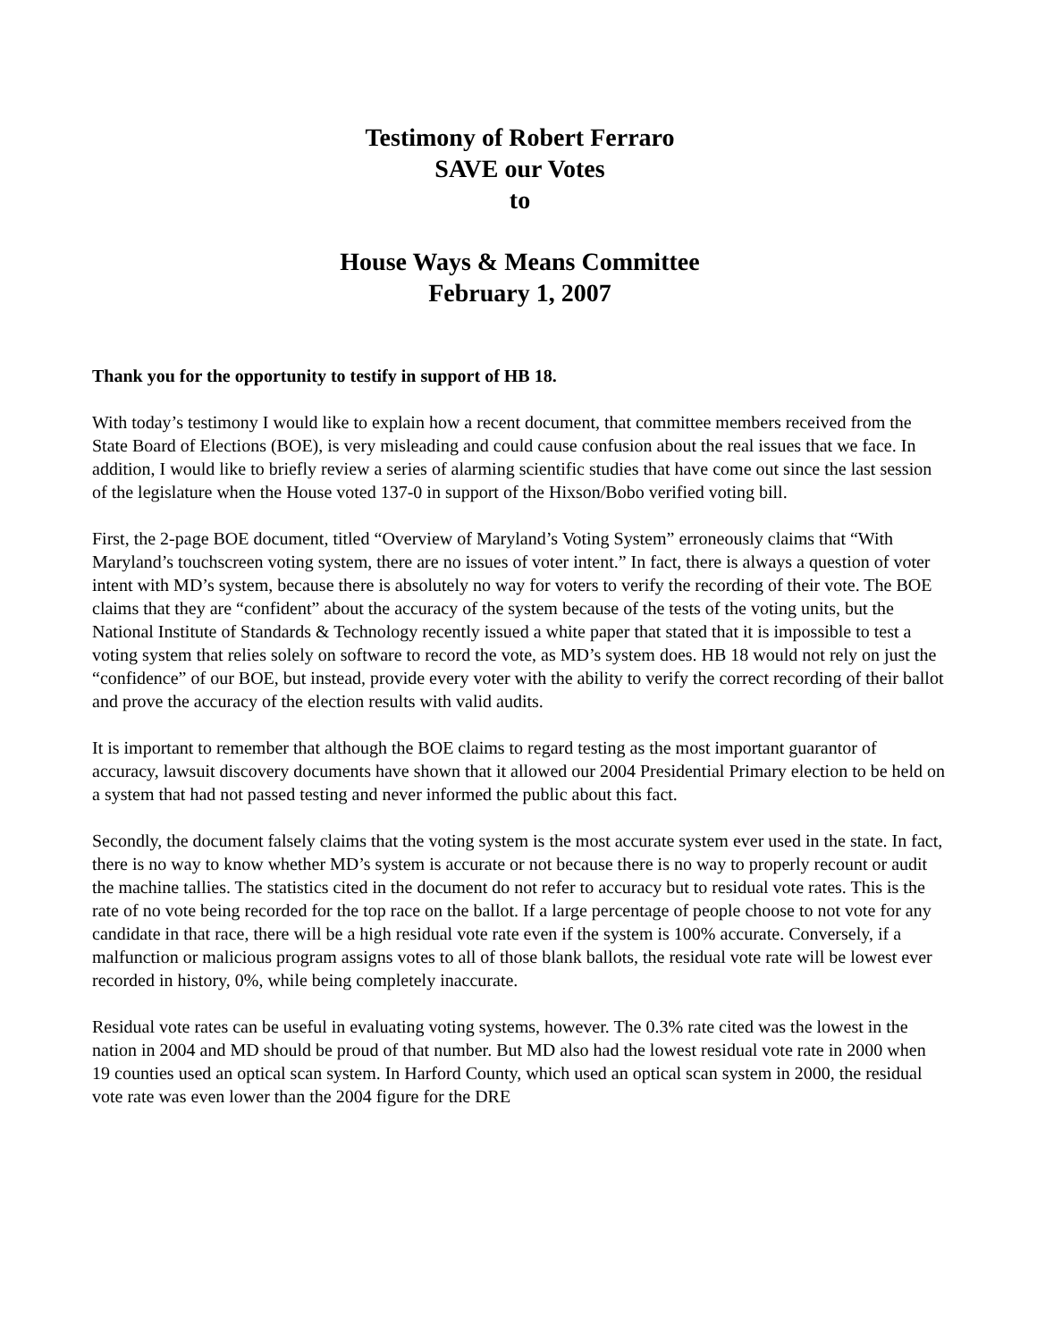Testimony of Robert Ferraro
SAVE our Votes
to
House Ways & Means Committee
February 1, 2007
Thank you for the opportunity to testify in support of HB 18.
With today’s testimony I would like to explain how a recent document, that committee members received from the State Board of Elections (BOE), is very misleading and could cause confusion about the real issues that we face. In addition, I would like to briefly review a series of alarming scientific studies that have come out since the last session of the legislature when the House voted 137-0 in support of the Hixson/Bobo verified voting bill.
First, the 2-page BOE document, titled “Overview of Maryland’s Voting System” erroneously claims that “With Maryland’s touchscreen voting system, there are no issues of voter intent.” In fact, there is always a question of voter intent with MD’s system, because there is absolutely no way for voters to verify the recording of their vote. The BOE claims that they are “confident” about the accuracy of the system because of the tests of the voting units, but the National Institute of Standards & Technology recently issued a white paper that stated that it is impossible to test a voting system that relies solely on software to record the vote, as MD’s system does. HB 18 would not rely on just the “confidence” of our BOE, but instead, provide every voter with the ability to verify the correct recording of their ballot and prove the accuracy of the election results with valid audits.
It is important to remember that although the BOE claims to regard testing as the most important guarantor of accuracy, lawsuit discovery documents have shown that it allowed our 2004 Presidential Primary election to be held on a system that had not passed testing and never informed the public about this fact.
Secondly, the document falsely claims that the voting system is the most accurate system ever used in the state. In fact, there is no way to know whether MD’s system is accurate or not because there is no way to properly recount or audit the machine tallies. The statistics cited in the document do not refer to accuracy but to residual vote rates. This is the rate of no vote being recorded for the top race on the ballot. If a large percentage of people choose to not vote for any candidate in that race, there will be a high residual vote rate even if the system is 100% accurate. Conversely, if a malfunction or malicious program assigns votes to all of those blank ballots, the residual vote rate will be lowest ever recorded in history, 0%, while being completely inaccurate.
Residual vote rates can be useful in evaluating voting systems, however. The 0.3% rate cited was the lowest in the nation in 2004 and MD should be proud of that number. But MD also had the lowest residual vote rate in 2000 when 19 counties used an optical scan system. In Harford County, which used an optical scan system in 2000, the residual vote rate was even lower than the 2004 figure for the DRE